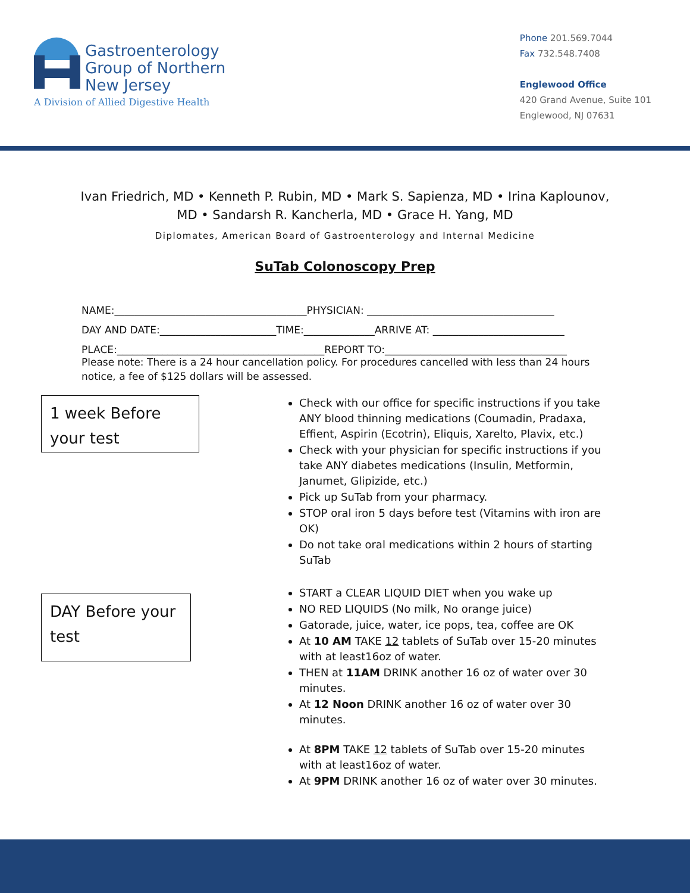Gastroenterology
Group of Northern
New Jersey
A Division of Allied Digestive Health
Phone 201.569.7044
Fax 732.548.7408
Englewood Office
420 Grand Avenue, Suite 101
Englewood, NJ 07631
Ivan Friedrich, MD • Kenneth P. Rubin, MD • Mark S. Sapienza, MD • Irina Kaplounov,
MD • Sandarsh R. Kancherla, MD • Grace H. Yang, MD
Diplomates, American Board of Gastroenterology and Internal Medicine
SuTab Colonoscopy Prep
NAME:______________________________________PHYSICIAN: _____________________________________
DAY AND DATE:_______________________TIME:______________ARRIVE AT: __________________________
PLACE:_________________________________________REPORT TO:____________________________________
Please note: There is a 24 hour cancellation policy. For procedures cancelled with less than 24 hours notice, a fee of $125 dollars will be assessed.
1 week Before
your test
Check with our office for specific instructions if you take ANY blood thinning medications (Coumadin, Pradaxa, Effient, Aspirin (Ecotrin), Eliquis, Xarelto, Plavix, etc.)
Check with your physician for specific instructions if you take ANY diabetes medications (Insulin, Metformin, Janumet, Glipizide, etc.)
Pick up SuTab from your pharmacy.
STOP oral iron 5 days before test (Vitamins with iron are OK)
Do not take oral medications within 2 hours of starting SuTab
DAY Before your
test
START a CLEAR LIQUID DIET when you wake up
NO RED LIQUIDS (No milk, No orange juice)
Gatorade, juice, water, ice pops, tea, coffee are OK
At 10 AM TAKE 12 tablets of SuTab over 15-20 minutes with at least16oz of water.
THEN at 11AM DRINK another 16 oz of water over 30 minutes.
At 12 Noon DRINK another 16 oz of water over 30 minutes.
At 8PM TAKE 12 tablets of SuTab over 15-20 minutes with at least16oz of water.
At 9PM DRINK another 16 oz of water over 30 minutes.